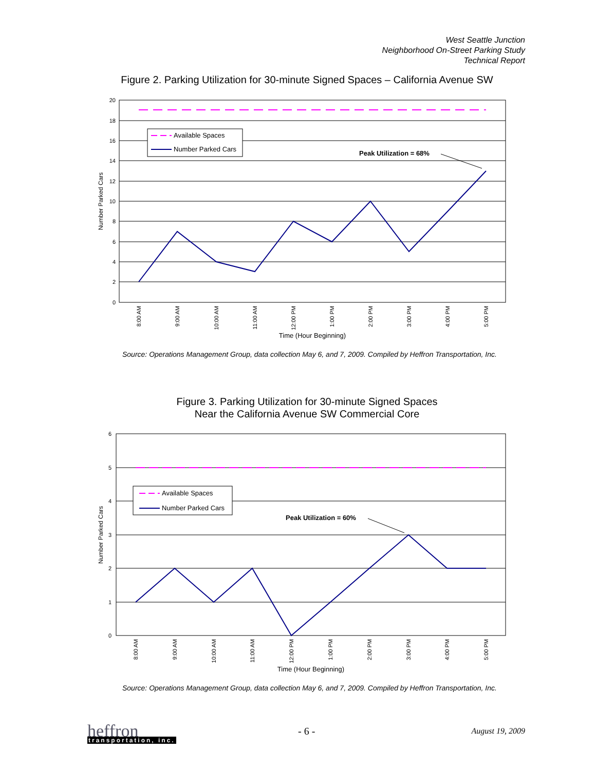West Seattle Junction
Neighborhood On-Street Parking Study
Technical Report
Figure 2. Parking Utilization for 30-minute Signed Spaces – California Avenue SW
20
18
16
14
12
10
8
6
4
2
0
Available Spaces
Number Parked Cars
Peak Utilization = 68%
Number Parked Cars
8:00 AM
9:00 AM
10:00 AM
11:00 AM
12:00 PM
1:00 PM
2:00 PM
3:00 PM
4:00 PM
5:00 PM
Time (Hour Beginning)
Source: Operations Management Group, data collection May 6, and 7, 2009. Compiled by Heffron Transportation, Inc.
Figure 3. Parking Utilization for 30-minute Signed Spaces
Near the California Avenue SW Commercial Core
6
5
4
3
2
1
0
Available Spaces
Number Parked Cars
Peak Utilization = 60%
Number Parked Cars
8:00 AM
9:00 AM
10:00 AM
11:00 AM
12:00 PM
1:00 PM
2:00 PM
3:00 PM
4:00 PM
5:00 PM
Time (Hour Beginning)
Source: Operations Management Group, data collection May 6, and 7, 2009. Compiled by Heffron Transportation, Inc.
heffron
transportation, inc.
- 6 - August 19, 2009